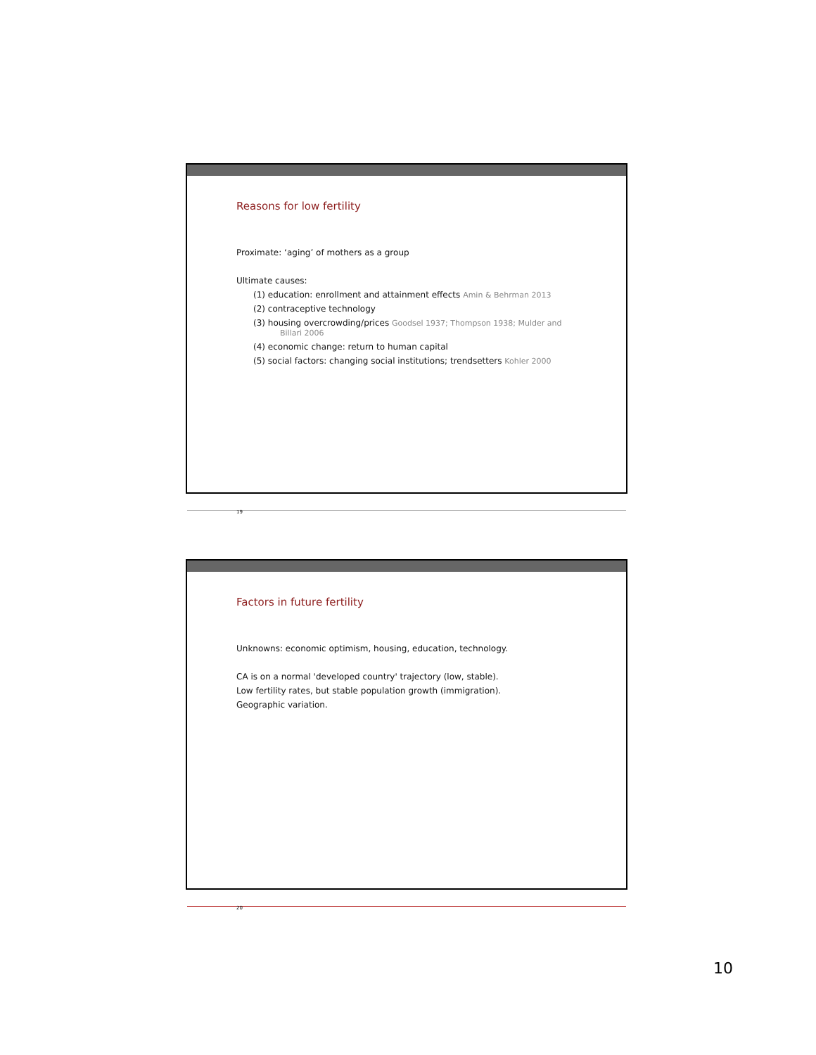Reasons for low fertility
Proximate: ‘aging’ of mothers as a group
Ultimate causes:
(1) education: enrollment and attainment effects Amin & Behrman 2013
(2) contraceptive technology
(3) housing overcrowding/prices Goodsel 1937; Thompson 1938; Mulder and
Billari 2006
(4) economic change: return to human capital
(5) social factors: changing social institutions; trendsetters Kohler 2000
19
Factors in future fertility
Unknowns: economic optimism, housing, education, technology.
CA is on a normal 'developed country' trajectory (low, stable).
Low fertility rates, but stable population growth (immigration).
Geographic variation.
20
10